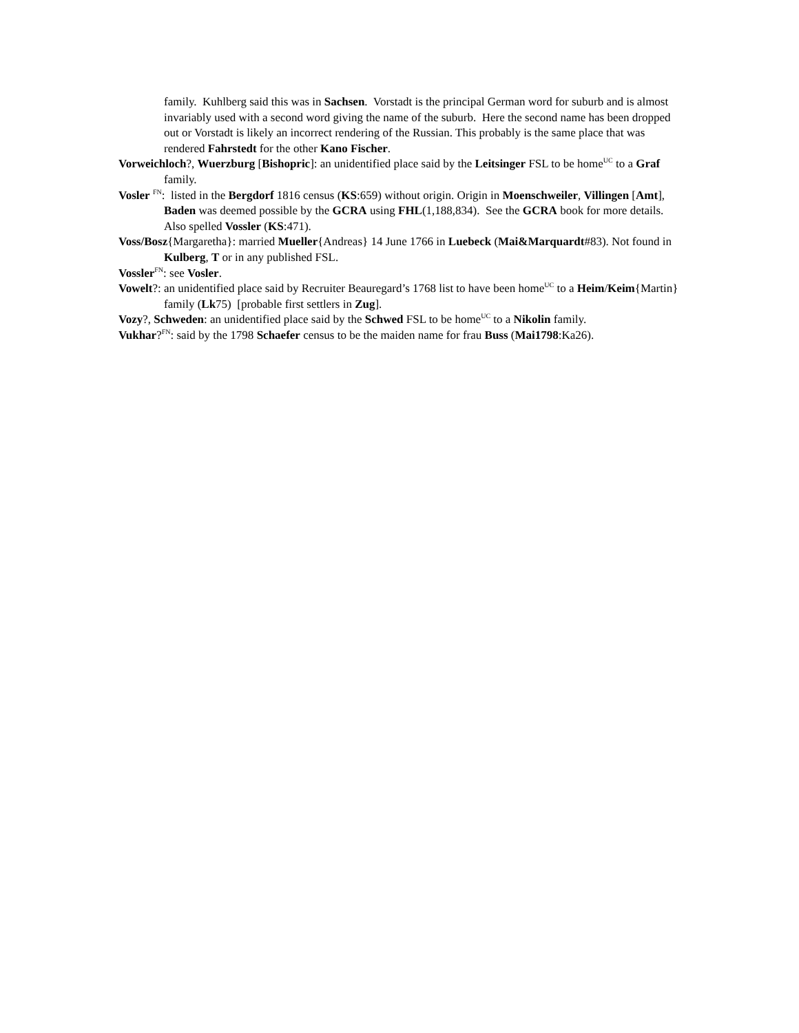family. Kuhlberg said this was in Sachsen. Vorstadt is the principal German word for suburb and is almost invariably used with a second word giving the name of the suburb. Here the second name has been dropped out or Vorstadt is likely an incorrect rendering of the Russian. This probably is the same place that was rendered Fahrstedt for the other Kano Fischer.
Vorweichloch?, Wuerzburg [Bishopric]: an unidentified place said by the Leitsinger FSL to be home<sup>UC</sup> to a Graf family.
Vosler <sup>FN</sup>: listed in the Bergdorf 1816 census (KS:659) without origin. Origin in Moenschweiler, Villingen [Amt], Baden was deemed possible by the GCRA using FHL(1,188,834). See the GCRA book for more details. Also spelled Vossler (KS:471).
Voss/Bosz{Margaretha}: married Mueller{Andreas} 14 June 1766 in Luebeck (Mai&Marquardt#83). Not found in Kulberg, T or in any published FSL.
Vossler<sup>FN</sup>: see Vosler.
Vowelt?: an unidentified place said by Recruiter Beauregard’s 1768 list to have been home<sup>UC</sup> to a Heim/Keim{Martin} family (Lk75) [probable first settlers in Zug].
Vozy?, Schweden: an unidentified place said by the Schwed FSL to be home<sup>UC</sup> to a Nikolin family.
Vukhar?<sup>FN</sup>: said by the 1798 Schaefer census to be the maiden name for frau Buss (Mai1798:Ka26).